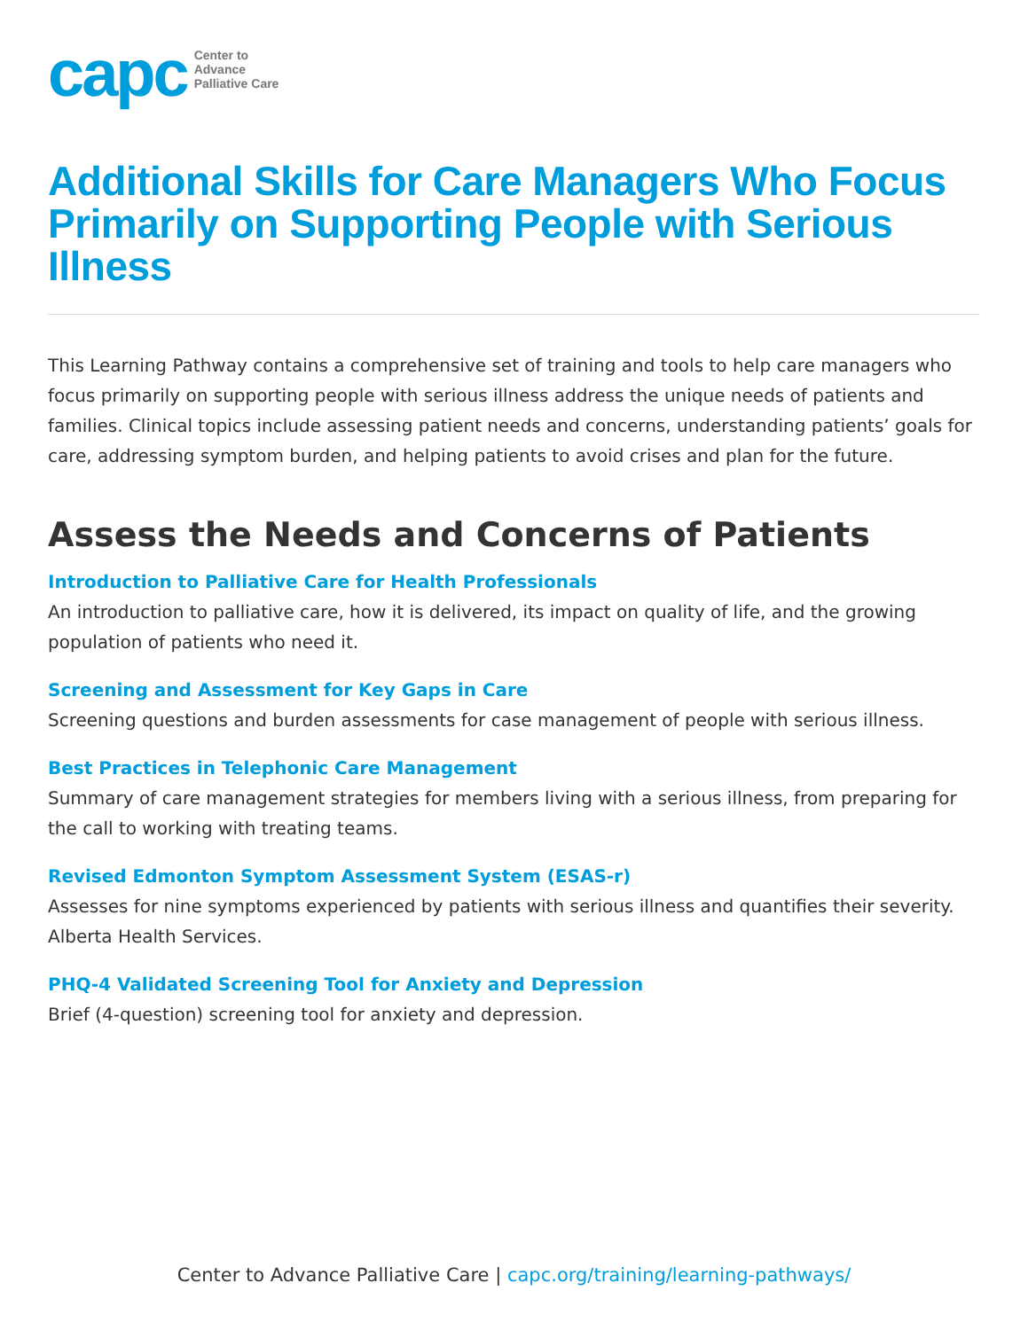capc
Center to
Advance
Palliative Care
Additional Skills for Care Managers Who Focus Primarily on Supporting People with Serious Illness
This Learning Pathway contains a comprehensive set of training and tools to help care managers who focus primarily on supporting people with serious illness address the unique needs of patients and families. Clinical topics include assessing patient needs and concerns, understanding patients’ goals for care, addressing symptom burden, and helping patients to avoid crises and plan for the future.
Assess the Needs and Concerns of Patients
Introduction to Palliative Care for Health Professionals
An introduction to palliative care, how it is delivered, its impact on quality of life, and the growing population of patients who need it.
Screening and Assessment for Key Gaps in Care
Screening questions and burden assessments for case management of people with serious illness.
Best Practices in Telephonic Care Management
Summary of care management strategies for members living with a serious illness, from preparing for the call to working with treating teams.
Revised Edmonton Symptom Assessment System (ESAS-r)
Assesses for nine symptoms experienced by patients with serious illness and quantifies their severity. Alberta Health Services.
PHQ-4 Validated Screening Tool for Anxiety and Depression
Brief (4-question) screening tool for anxiety and depression.
Center to Advance Palliative Care | capc.org/training/learning-pathways/